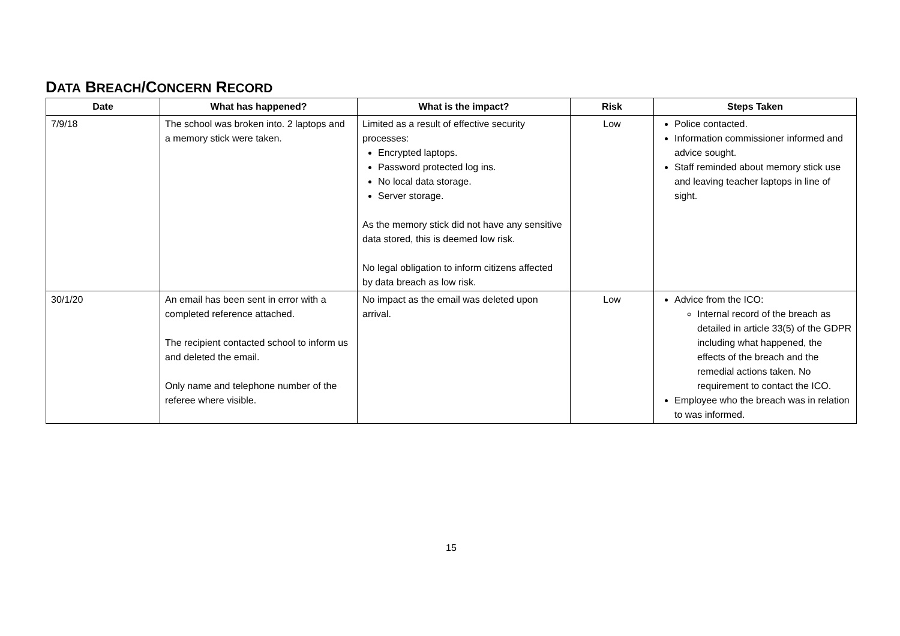DATA BREACH/CONCERN RECORD
| Date | What has happened? | What is the impact? | Risk | Steps Taken |
| --- | --- | --- | --- | --- |
| 7/9/18 | The school was broken into. 2 laptops and a memory stick were taken. | Limited as a result of effective security processes: Encrypted laptops. Password protected log ins. No local data storage. Server storage. As the memory stick did not have any sensitive data stored, this is deemed low risk. No legal obligation to inform citizens affected by data breach as low risk. | Low | Police contacted. Information commissioner informed and advice sought. Staff reminded about memory stick use and leaving teacher laptops in line of sight. |
| 30/1/20 | An email has been sent in error with a completed reference attached. The recipient contacted school to inform us and deleted the email. Only name and telephone number of the referee where visible. | No impact as the email was deleted upon arrival. | Low | Advice from the ICO: Internal record of the breach as detailed in article 33(5) of the GDPR including what happened, the effects of the breach and the remedial actions taken. No requirement to contact the ICO. Employee who the breach was in relation to was informed. |
15